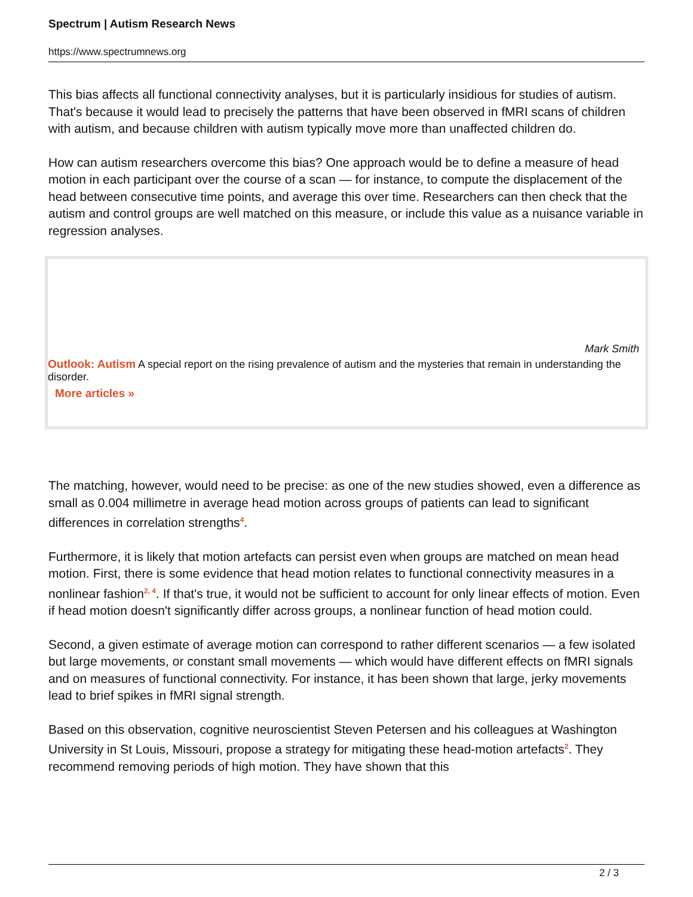Spectrum | Autism Research News
https://www.spectrumnews.org
This bias affects all functional connectivity analyses, but it is particularly insidious for studies of autism. That's because it would lead to precisely the patterns that have been observed in fMRI scans of children with autism, and because children with autism typically move more than unaffected children do.
How can autism researchers overcome this bias? One approach would be to define a measure of head motion in each participant over the course of a scan — for instance, to compute the displacement of the head between consecutive time points, and average this over time. Researchers can then check that the autism and control groups are well matched on this measure, or include this value as a nuisance variable in regression analyses.
Mark Smith
Outlook: Autism A special report on the rising prevalence of autism and the mysteries that remain in understanding the disorder.
More articles »
The matching, however, would need to be precise: as one of the new studies showed, even a difference as small as 0.004 millimetre in average head motion across groups of patients can lead to significant differences in correlation strengths<sup>4</sup>.
Furthermore, it is likely that motion artefacts can persist even when groups are matched on mean head motion. First, there is some evidence that head motion relates to functional connectivity measures in a nonlinear fashion<sup>2, 4</sup>. If that's true, it would not be sufficient to account for only linear effects of motion. Even if head motion doesn't significantly differ across groups, a nonlinear function of head motion could.
Second, a given estimate of average motion can correspond to rather different scenarios — a few isolated but large movements, or constant small movements — which would have different effects on fMRI signals and on measures of functional connectivity. For instance, it has been shown that large, jerky movements lead to brief spikes in fMRI signal strength.
Based on this observation, cognitive neuroscientist Steven Petersen and his colleagues at Washington University in St Louis, Missouri, propose a strategy for mitigating these head-motion artefacts<sup>2</sup>. They recommend removing periods of high motion. They have shown that this
2 / 3